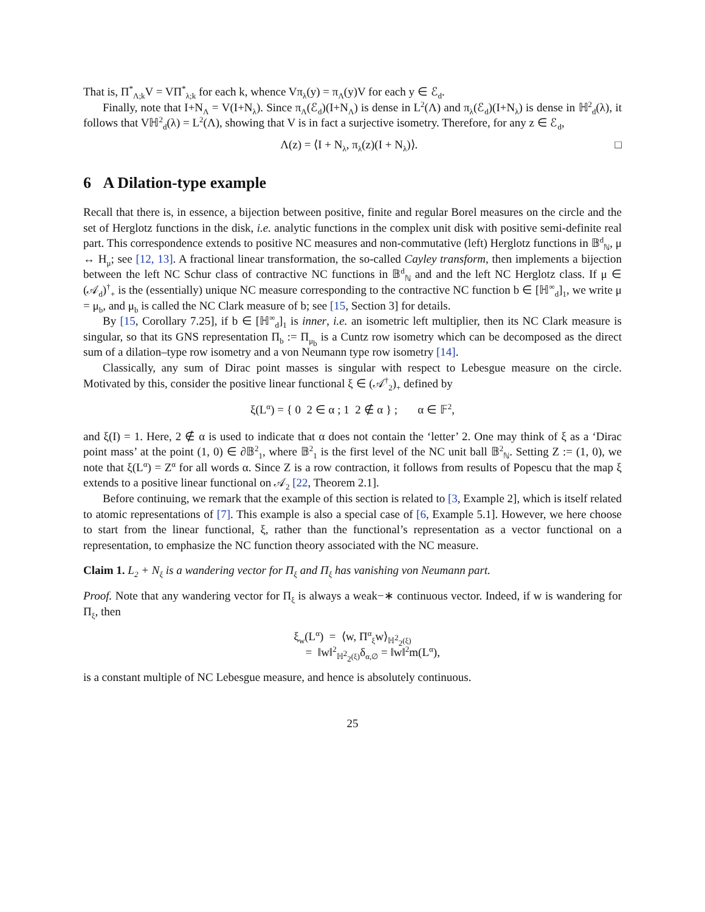That is, Π<sup>*</sup><sub>Λ;k</sub>V = VΠ<sup>*</sup><sub>λ;k</sub> for each k, whence Vπ<sub>λ</sub>(y) = π<sub>Λ</sub>(y)V for each y ∈ ℰ<sub>d</sub>.
Finally, note that I+N<sub>Λ</sub> = V(I+N<sub>λ</sub>). Since π<sub>Λ</sub>(ℰ<sub>d</sub>)(I+N<sub>Λ</sub>) is dense in L<sup>2</sup>(Λ) and π<sub>λ</sub>(ℰ<sub>d</sub>)(I+N<sub>λ</sub>) is dense in ℍ<sup>2</sup><sub>d</sub>(λ), it follows that Vℍ<sup>2</sup><sub>d</sub>(λ) = L<sup>2</sup>(Λ), showing that V is in fact a surjective isometry. Therefore, for any z ∈ ℰ<sub>d</sub>,
Λ(z) = ⟨I + N<sub>λ</sub>, π<sub>λ</sub>(z)(I + N<sub>λ</sub>)⟩. □
6 A Dilation-type example
Recall that there is, in essence, a bijection between positive, finite and regular Borel measures on the circle and the set of Herglotz functions in the disk, i.e. analytic functions in the complex unit disk with positive semi-definite real part. This correspondence extends to positive NC measures and non-commutative (left) Herglotz functions in 𝔹<sup>d</sup><sub>ℕ</sub>, μ ↔ H<sub>μ</sub>; see [12, 13]. A fractional linear transformation, the so-called Cayley transform, then implements a bijection between the left NC Schur class of contractive NC functions in 𝔹<sup>d</sup><sub>ℕ</sub> and and the left NC Herglotz class. If μ ∈ (𝒜<sub>d</sub>)<sup>†</sup><sub>+</sub> is the (essentially) unique NC measure corresponding to the contractive NC function b ∈ [ℍ<sup>∞</sup><sub>d</sub>]<sub>1</sub>, we write μ = μ<sub>b</sub>, and μ<sub>b</sub> is called the NC Clark measure of b; see [15, Section 3] for details.
By [15, Corollary 7.25], if b ∈ [ℍ<sup>∞</sup><sub>d</sub>]<sub>1</sub> is inner, i.e. an isometric left multiplier, then its NC Clark measure is singular, so that its GNS representation Π<sub>b</sub> := Π<sub>μ<sub>b</sub></sub> is a Cuntz row isometry which can be decomposed as the direct sum of a dilation–type row isometry and a von Neumann type row isometry [14].
Classically, any sum of Dirac point masses is singular with respect to Lebesgue measure on the circle. Motivated by this, consider the positive linear functional ξ ∈ (𝒜<sup>†</sup><sub>2</sub>)<sub>+</sub> defined by
ξ(L<sup>α</sup>) = { 0 2 ∈ α ; 1 2 ∉ α } ; α ∈ 𝔽<sup>2</sup>,
and ξ(I) = 1. Here, 2 ∉ α is used to indicate that α does not contain the ‘letter’ 2. One may think of ξ as a ‘Dirac point mass’ at the point (1, 0) ∈ ∂𝔹<sup>2</sup><sub>1</sub>, where 𝔹<sup>2</sup><sub>1</sub> is the first level of the NC unit ball 𝔹<sup>2</sup><sub>ℕ</sub>. Setting Z := (1, 0), we note that ξ(L<sup>α</sup>) = Z<sup>α</sup> for all words α. Since Z is a row contraction, it follows from results of Popescu that the map ξ extends to a positive linear functional on 𝒜<sub>2</sub> [22, Theorem 2.1].
Before continuing, we remark that the example of this section is related to [3, Example 2], which is itself related to atomic representations of [7]. This example is also a special case of [6, Example 5.1]. However, we here choose to start from the linear functional, ξ, rather than the functional’s representation as a vector functional on a representation, to emphasize the NC function theory associated with the NC measure.
Claim 1. L<sub>2</sub> + N<sub>ξ</sub> is a wandering vector for Π<sub>ξ</sub> and Π<sub>ξ</sub> has vanishing von Neumann part.
Proof. Note that any wandering vector for Π<sub>ξ</sub> is always a weak−∗ continuous vector. Indeed, if w is wandering for Π<sub>ξ</sub>, then
ξ<sub>w</sub>(L<sup>α</sup>) = ⟨w, Π<sup>α</sup><sub>ξ</sub>w⟩<sub>ℍ<sup>2</sup><sub>2</sub>(ξ)</sub>
= ‖w‖<sup>2</sup><sub>ℍ<sup>2</sup><sub>2</sub>(ξ)</sub>δ<sub>α,∅</sub> = ‖w‖<sup>2</sup>m(L<sup>α</sup>),
is a constant multiple of NC Lebesgue measure, and hence is absolutely continuous.
25